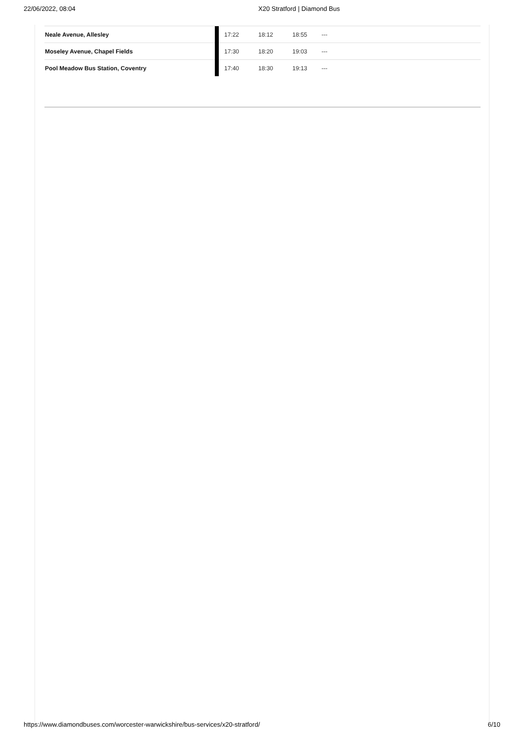22/06/2022, 08:04 X20 Stratford | Diamond Bus
| Neale Avenue, Allesley | | 17:22 | 18:12 | 18:55 | --- |
| Moseley Avenue, Chapel Fields | | 17:30 | 18:20 | 19:03 | --- |
| Pool Meadow Bus Station, Coventry | | 17:40 | 18:30 | 19:13 | --- |
https://www.diamondbuses.com/worcester-warwickshire/bus-services/x20-stratford/ 6/10